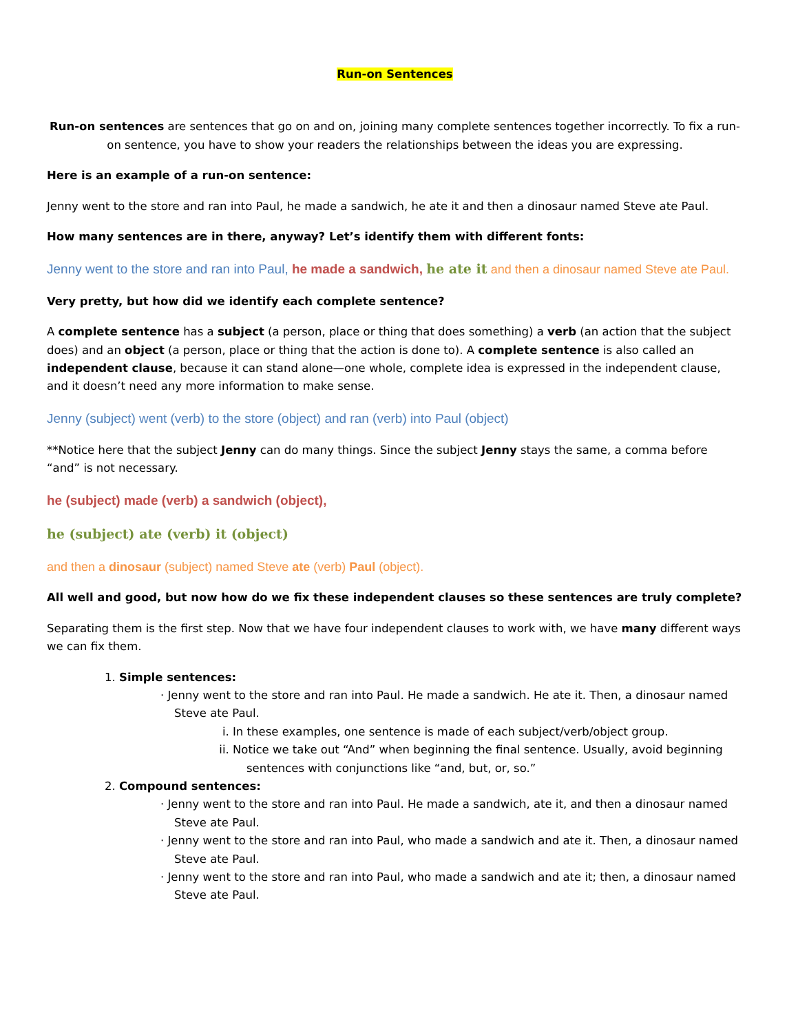Run-on Sentences
Run-on sentences are sentences that go on and on, joining many complete sentences together incorrectly. To fix a run-on sentence, you have to show your readers the relationships between the ideas you are expressing.
Here is an example of a run-on sentence:
Jenny went to the store and ran into Paul, he made a sandwich, he ate it and then a dinosaur named Steve ate Paul.
How many sentences are in there, anyway? Let’s identify them with different fonts:
Jenny went to the store and ran into Paul, he made a sandwich, he ate it and then a dinosaur named Steve ate Paul.
Very pretty, but how did we identify each complete sentence?
A complete sentence has a subject (a person, place or thing that does something) a verb (an action that the subject does) and an object (a person, place or thing that the action is done to). A complete sentence is also called an independent clause, because it can stand alone—one whole, complete idea is expressed in the independent clause, and it doesn’t need any more information to make sense.
Jenny (subject) went (verb) to the store (object) and ran (verb) into Paul (object)
**Notice here that the subject Jenny can do many things. Since the subject Jenny stays the same, a comma before “and” is not necessary.
he (subject) made (verb) a sandwich (object),
he (subject) ate (verb) it (object)
and then a dinosaur (subject) named Steve ate (verb) Paul (object).
All well and good, but now how do we fix these independent clauses so these sentences are truly complete?
Separating them is the first step. Now that we have four independent clauses to work with, we have many different ways we can fix them.
1. Simple sentences:
· Jenny went to the store and ran into Paul. He made a sandwich. He ate it. Then, a dinosaur named Steve ate Paul.
i. In these examples, one sentence is made of each subject/verb/object group.
ii. Notice we take out “And” when beginning the final sentence. Usually, avoid beginning sentences with conjunctions like “and, but, or, so.”
2. Compound sentences:
· Jenny went to the store and ran into Paul. He made a sandwich, ate it, and then a dinosaur named Steve ate Paul.
· Jenny went to the store and ran into Paul, who made a sandwich and ate it. Then, a dinosaur named Steve ate Paul.
· Jenny went to the store and ran into Paul, who made a sandwich and ate it; then, a dinosaur named Steve ate Paul.